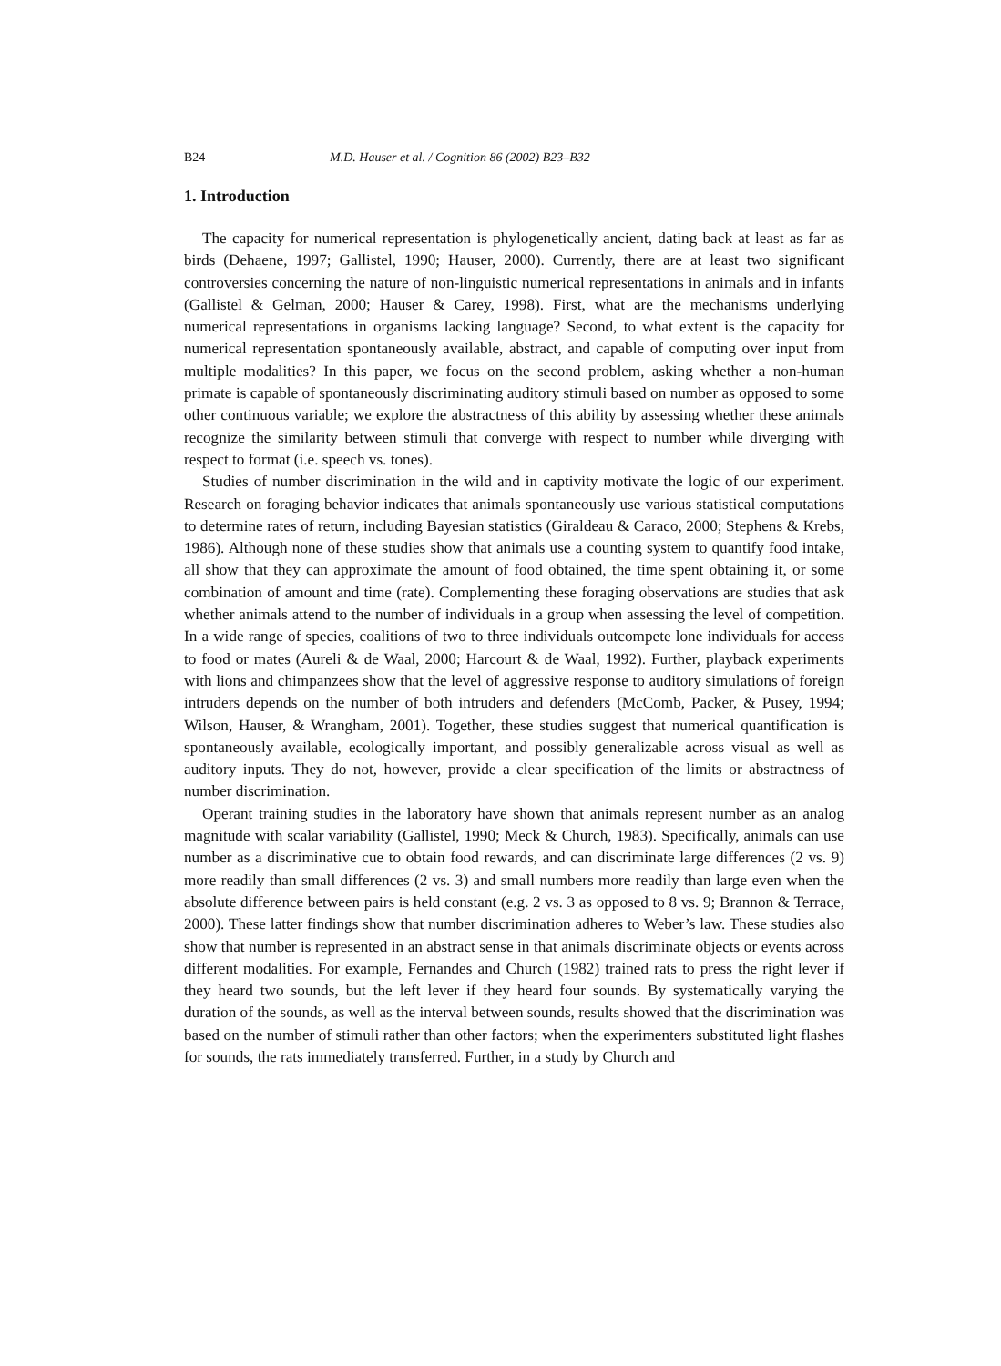B24 M.D. Hauser et al. / Cognition 86 (2002) B23–B32
1. Introduction
The capacity for numerical representation is phylogenetically ancient, dating back at least as far as birds (Dehaene, 1997; Gallistel, 1990; Hauser, 2000). Currently, there are at least two significant controversies concerning the nature of non-linguistic numerical representations in animals and in infants (Gallistel & Gelman, 2000; Hauser & Carey, 1998). First, what are the mechanisms underlying numerical representations in organisms lacking language? Second, to what extent is the capacity for numerical representation spontaneously available, abstract, and capable of computing over input from multiple modalities? In this paper, we focus on the second problem, asking whether a non-human primate is capable of spontaneously discriminating auditory stimuli based on number as opposed to some other continuous variable; we explore the abstractness of this ability by assessing whether these animals recognize the similarity between stimuli that converge with respect to number while diverging with respect to format (i.e. speech vs. tones).
Studies of number discrimination in the wild and in captivity motivate the logic of our experiment. Research on foraging behavior indicates that animals spontaneously use various statistical computations to determine rates of return, including Bayesian statistics (Giraldeau & Caraco, 2000; Stephens & Krebs, 1986). Although none of these studies show that animals use a counting system to quantify food intake, all show that they can approximate the amount of food obtained, the time spent obtaining it, or some combination of amount and time (rate). Complementing these foraging observations are studies that ask whether animals attend to the number of individuals in a group when assessing the level of competition. In a wide range of species, coalitions of two to three individuals outcompete lone individuals for access to food or mates (Aureli & de Waal, 2000; Harcourt & de Waal, 1992). Further, playback experiments with lions and chimpanzees show that the level of aggressive response to auditory simulations of foreign intruders depends on the number of both intruders and defenders (McComb, Packer, & Pusey, 1994; Wilson, Hauser, & Wrangham, 2001). Together, these studies suggest that numerical quantification is spontaneously available, ecologically important, and possibly generalizable across visual as well as auditory inputs. They do not, however, provide a clear specification of the limits or abstractness of number discrimination.
Operant training studies in the laboratory have shown that animals represent number as an analog magnitude with scalar variability (Gallistel, 1990; Meck & Church, 1983). Specifically, animals can use number as a discriminative cue to obtain food rewards, and can discriminate large differences (2 vs. 9) more readily than small differences (2 vs. 3) and small numbers more readily than large even when the absolute difference between pairs is held constant (e.g. 2 vs. 3 as opposed to 8 vs. 9; Brannon & Terrace, 2000). These latter findings show that number discrimination adheres to Weber’s law. These studies also show that number is represented in an abstract sense in that animals discriminate objects or events across different modalities. For example, Fernandes and Church (1982) trained rats to press the right lever if they heard two sounds, but the left lever if they heard four sounds. By systematically varying the duration of the sounds, as well as the interval between sounds, results showed that the discrimination was based on the number of stimuli rather than other factors; when the experimenters substituted light flashes for sounds, the rats immediately transferred. Further, in a study by Church and